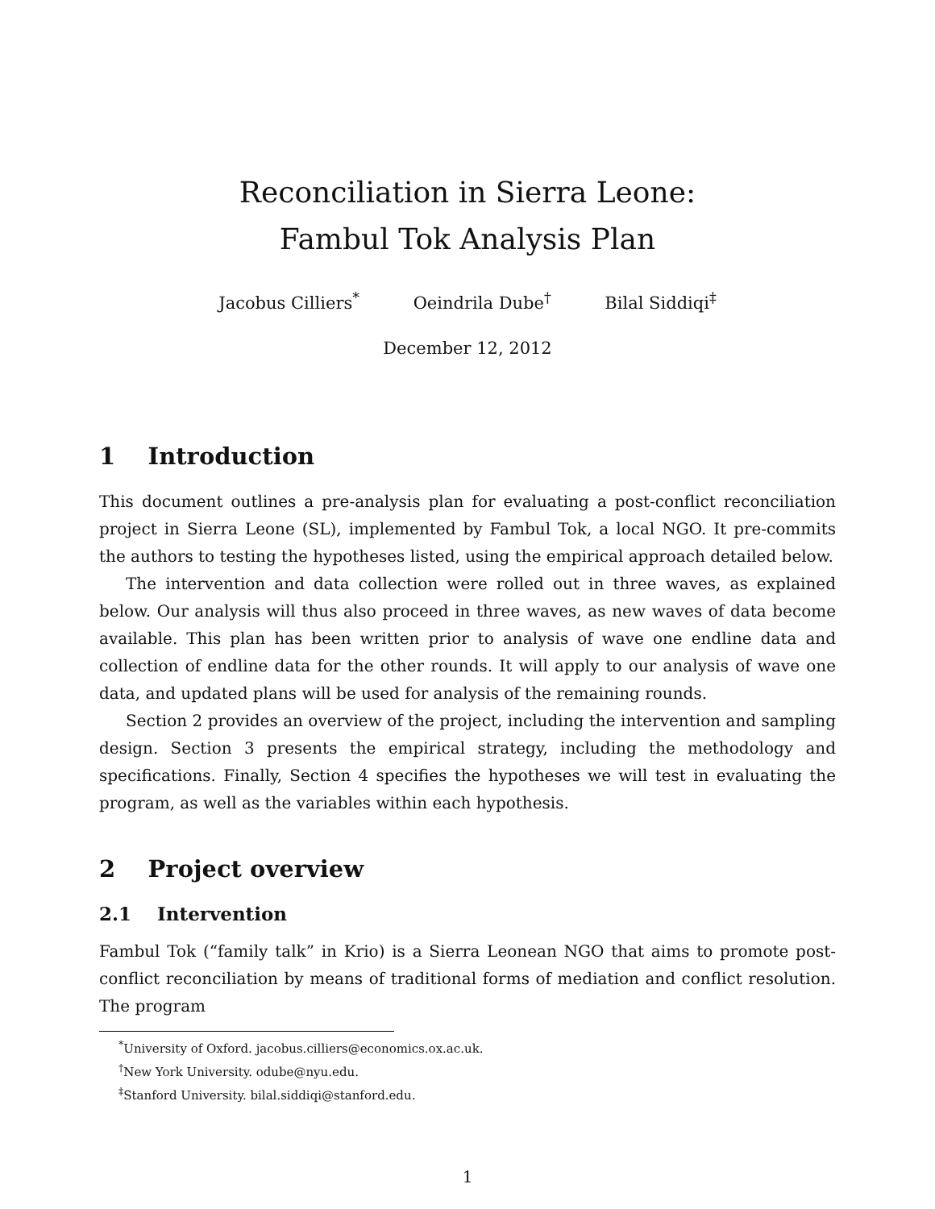Reconciliation in Sierra Leone:
Fambul Tok Analysis Plan
Jacobus Cilliers<sup>*</sup> Oeindrila Dube<sup>†</sup> Bilal Siddiqi<sup>‡</sup>
December 12, 2012
1 Introduction
This document outlines a pre-analysis plan for evaluating a post-conflict reconciliation project in Sierra Leone (SL), implemented by Fambul Tok, a local NGO. It pre-commits the authors to testing the hypotheses listed, using the empirical approach detailed below.
The intervention and data collection were rolled out in three waves, as explained below. Our analysis will thus also proceed in three waves, as new waves of data become available. This plan has been written prior to analysis of wave one endline data and collection of endline data for the other rounds. It will apply to our analysis of wave one data, and updated plans will be used for analysis of the remaining rounds.
Section 2 provides an overview of the project, including the intervention and sampling design. Section 3 presents the empirical strategy, including the methodology and specifications. Finally, Section 4 specifies the hypotheses we will test in evaluating the program, as well as the variables within each hypothesis.
2 Project overview
2.1 Intervention
Fambul Tok (“family talk” in Krio) is a Sierra Leonean NGO that aims to promote post-conflict reconciliation by means of traditional forms of mediation and conflict resolution. The program
<sup>*</sup> University of Oxford. jacobus.cilliers@economics.ox.ac.uk.
<sup>†</sup> New York University. odube@nyu.edu.
<sup>‡</sup> Stanford University. bilal.siddiqi@stanford.edu.
1